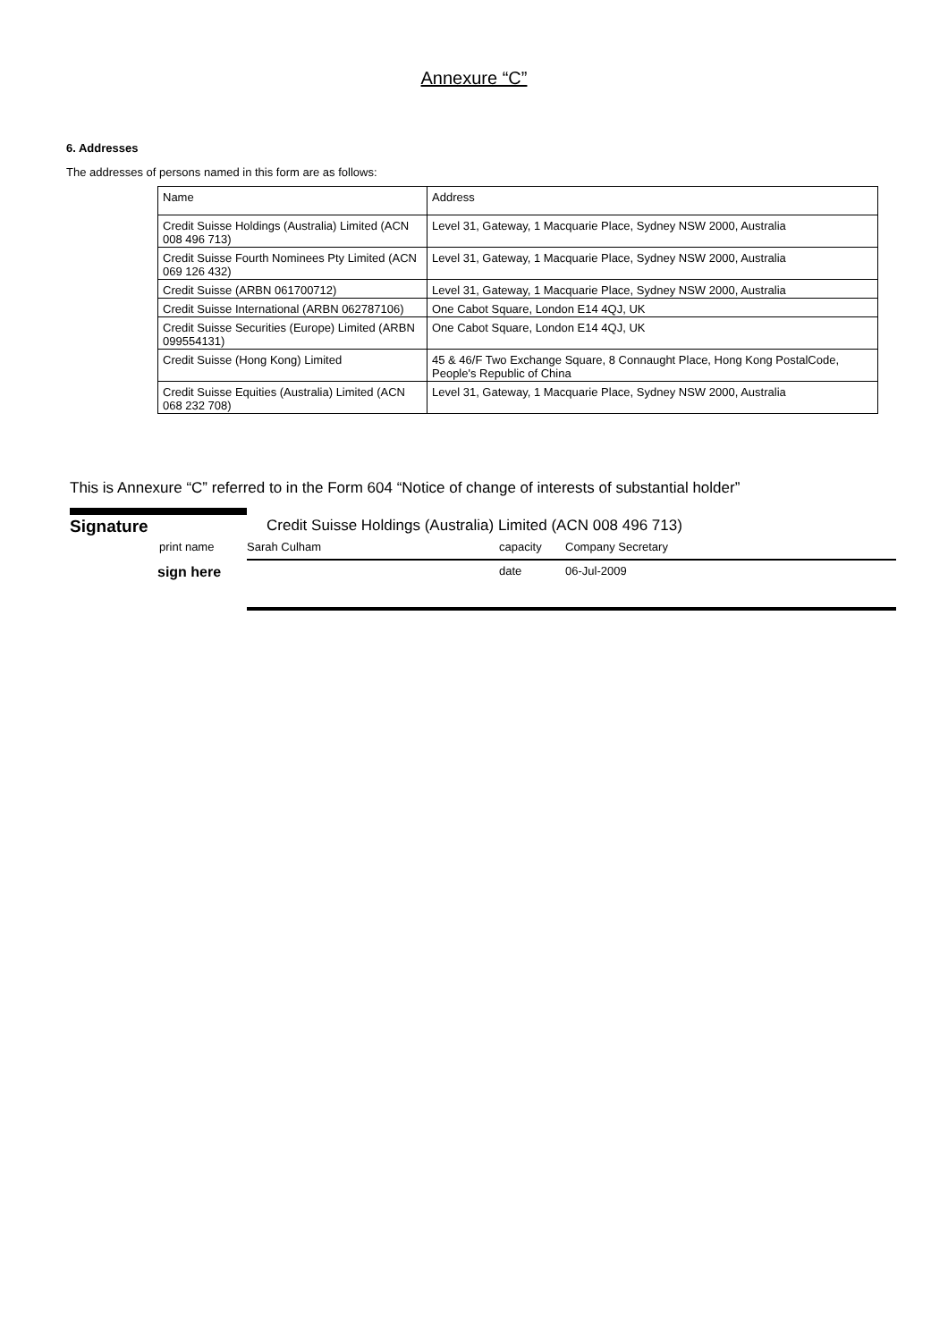Annexure “C”
6. Addresses
The addresses of persons named in this form are as follows:
| Name | Address |
| --- | --- |
| Credit Suisse Holdings (Australia) Limited (ACN 008 496 713) | Level 31, Gateway, 1 Macquarie Place, Sydney NSW 2000, Australia |
| Credit Suisse Fourth Nominees Pty Limited (ACN 069 126 432) | Level 31, Gateway, 1 Macquarie Place, Sydney NSW 2000, Australia |
| Credit Suisse (ARBN 061700712) | Level 31, Gateway, 1 Macquarie Place, Sydney NSW 2000, Australia |
| Credit Suisse International (ARBN 062787106) | One Cabot Square, London E14 4QJ, UK |
| Credit Suisse Securities (Europe) Limited (ARBN 099554131) | One Cabot Square, London E14 4QJ, UK |
| Credit Suisse (Hong Kong) Limited | 45 & 46/F Two Exchange Square, 8 Connaught Place, Hong Kong PostalCode, People's Republic of China |
| Credit Suisse Equities (Australia) Limited (ACN 068 232 708) | Level 31, Gateway, 1 Macquarie Place, Sydney NSW 2000, Australia |
This is Annexure “C” referred to in the Form 604 “Notice of change of interests of substantial holder”
Signature Credit Suisse Holdings (Australia) Limited (ACN 008 496 713)
print name Sarah Culham capacity Company Secretary
sign here date 06-Jul-2009